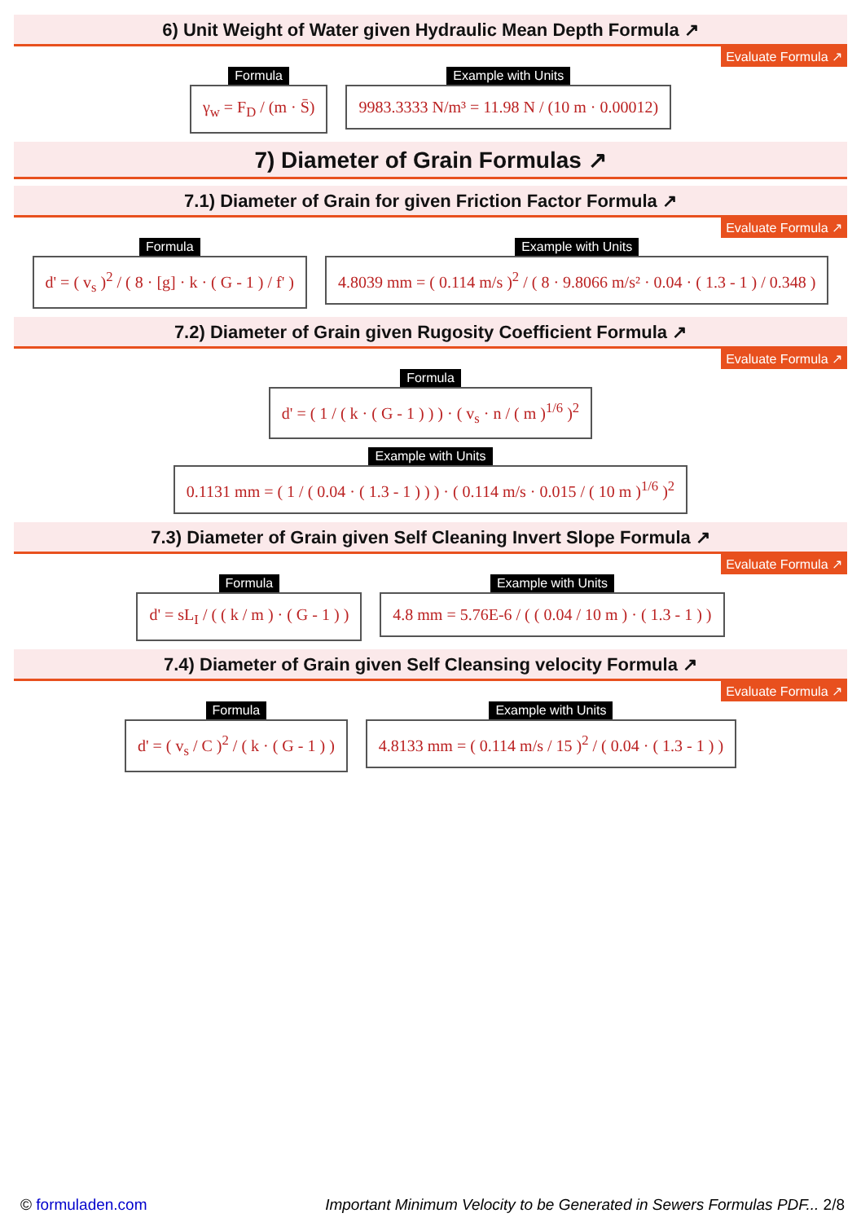6) Unit Weight of Water given Hydraulic Mean Depth Formula ↗
Evaluate Formula ↗
Formula
γ<sub>w</sub> = F<sub>D</sub> / (m · S̄)
Example with Units
9983.3333 N/m³ = 11.98 N / (10 m · 0.00012)
7) Diameter of Grain Formulas ↗
7.1) Diameter of Grain for given Friction Factor Formula ↗
Evaluate Formula ↗
Formula
d' = ( v<sub>s</sub> )<sup>2</sup> / ( 8 · [g] · k · ( G - 1 ) / f' )
Example with Units
4.8039 mm = ( 0.114 m/s )<sup>2</sup> / ( 8 · 9.8066 m/s² · 0.04 · ( 1.3 - 1 ) / 0.348 )
7.2) Diameter of Grain given Rugosity Coefficient Formula ↗
Evaluate Formula ↗
Formula
d' = ( 1 / ( k · ( G - 1 ) ) ) · ( v<sub>s</sub> · n / ( m )<sup>1/6</sup> )<sup>2</sup>
Example with Units
0.1131 mm = ( 1 / ( 0.04 · ( 1.3 - 1 ) ) ) · ( 0.114 m/s · 0.015 / ( 10 m )<sup>1/6</sup> )<sup>2</sup>
7.3) Diameter of Grain given Self Cleaning Invert Slope Formula ↗
Evaluate Formula ↗
Formula
d' = sL<sub>I</sub> / ( ( k / m ) · ( G - 1 ) )
Example with Units
4.8 mm = 5.76E-6 / ( ( 0.04 / 10 m ) · ( 1.3 - 1 ) )
7.4) Diameter of Grain given Self Cleansing velocity Formula ↗
Evaluate Formula ↗
Formula
d' = ( v<sub>s</sub> / C )<sup>2</sup> / ( k · ( G - 1 ) )
Example with Units
4.8133 mm = ( 0.114 m/s / 15 )<sup>2</sup> / ( 0.04 · ( 1.3 - 1 ) )
© formuladen.com Important Minimum Velocity to be Generated in Sewers Formulas PDF... 2/8